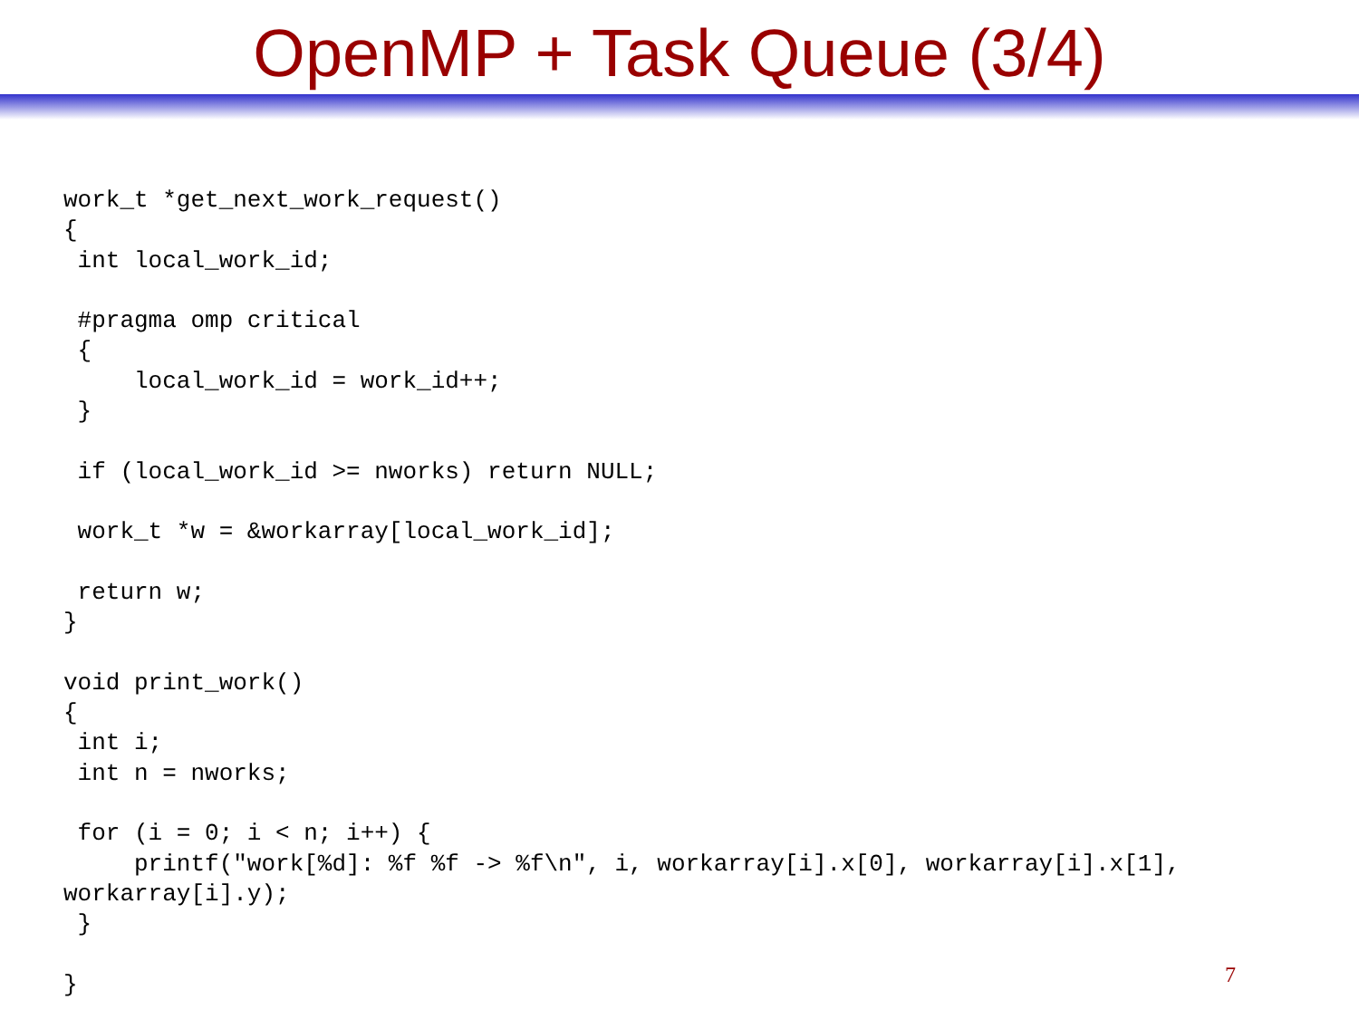OpenMP + Task Queue (3/4)
work_t *get_next_work_request()
{
 int local_work_id;

 #pragma omp critical
 {
     local_work_id = work_id++;
 }

 if (local_work_id >= nworks) return NULL;

 work_t *w = &workarray[local_work_id];

 return w;
}

void print_work()
{
 int i;
 int n = nworks;

 for (i = 0; i < n; i++) {
     printf("work[%d]: %f %f -> %f\n", i, workarray[i].x[0], workarray[i].x[1],
workarray[i].y);
 }

}
7